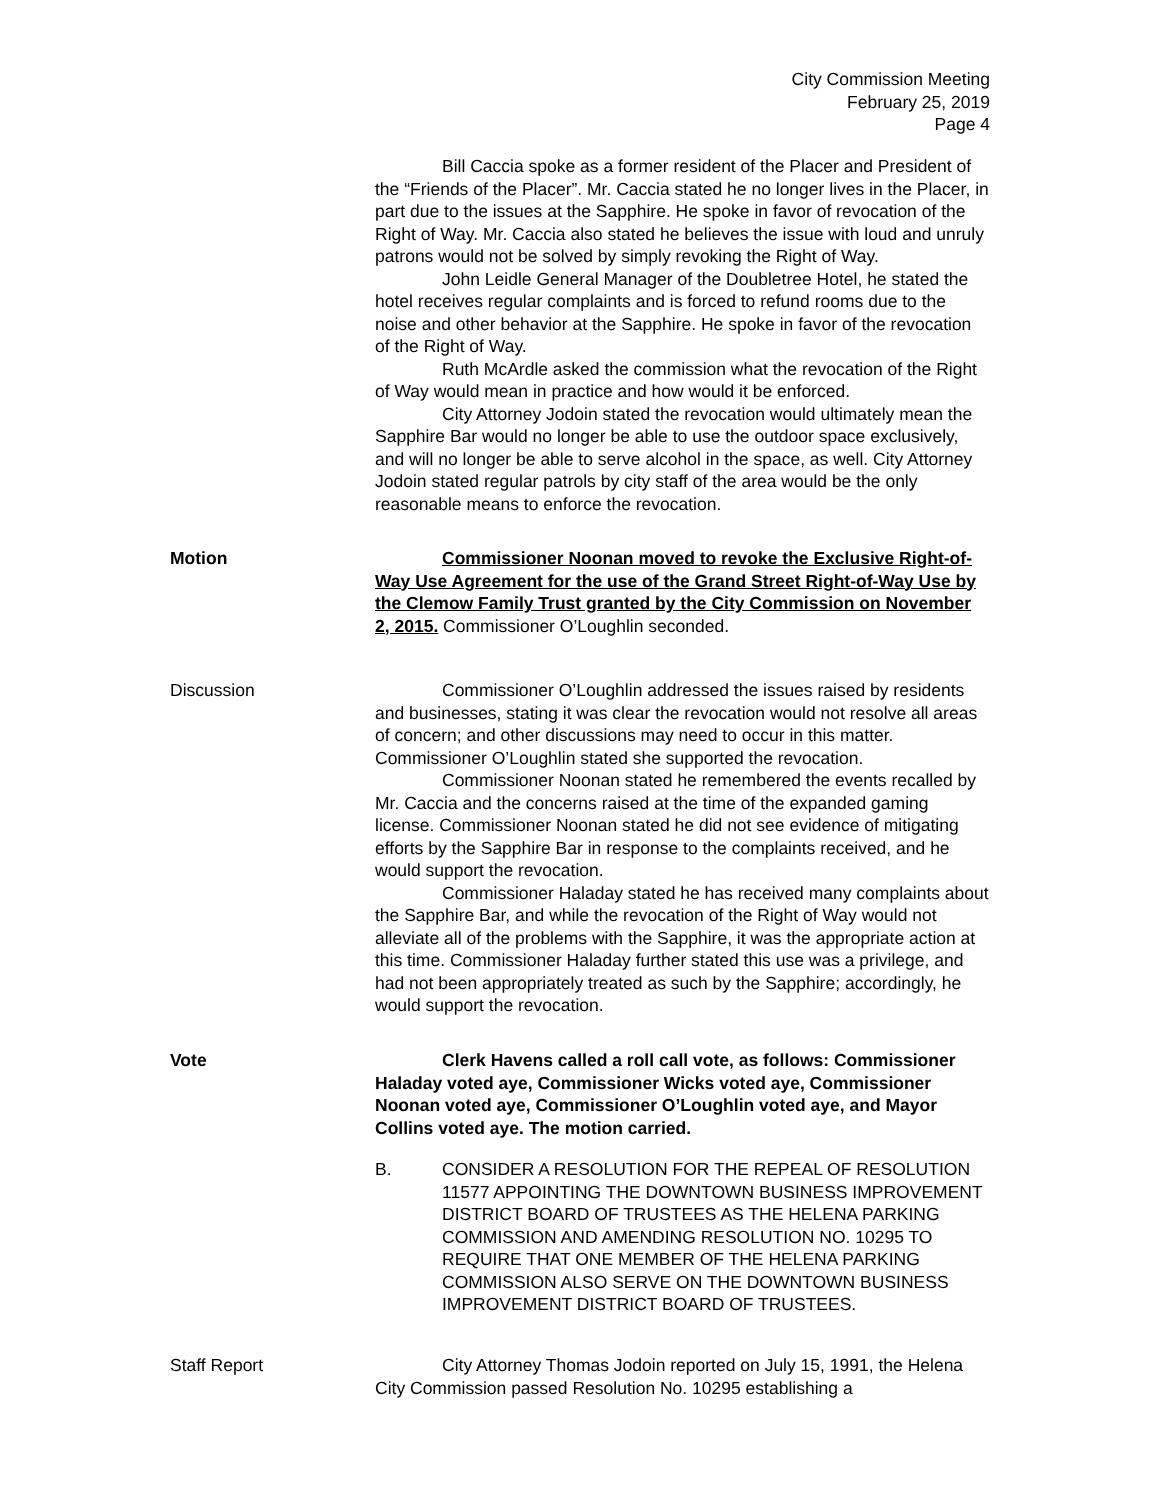City Commission Meeting
February 25, 2019
Page 4
Bill Caccia spoke as a former resident of the Placer and President of the “Friends of the Placer”. Mr. Caccia stated he no longer lives in the Placer, in part due to the issues at the Sapphire. He spoke in favor of revocation of the Right of Way. Mr. Caccia also stated he believes the issue with loud and unruly patrons would not be solved by simply revoking the Right of Way.
John Leidle General Manager of the Doubletree Hotel, he stated the hotel receives regular complaints and is forced to refund rooms due to the noise and other behavior at the Sapphire. He spoke in favor of the revocation of the Right of Way.
Ruth McArdle asked the commission what the revocation of the Right of Way would mean in practice and how would it be enforced.
City Attorney Jodoin stated the revocation would ultimately mean the Sapphire Bar would no longer be able to use the outdoor space exclusively, and will no longer be able to serve alcohol in the space, as well. City Attorney Jodoin stated regular patrols by city staff of the area would be the only reasonable means to enforce the revocation.
Motion Commissioner Noonan moved to revoke the Exclusive Right-of-Way Use Agreement for the use of the Grand Street Right-of-Way Use by the Clemow Family Trust granted by the City Commission on November 2, 2015. Commissioner O’Loughlin seconded.
Discussion Commissioner O’Loughlin addressed the issues raised by residents and businesses, stating it was clear the revocation would not resolve all areas of concern; and other discussions may need to occur in this matter. Commissioner O’Loughlin stated she supported the revocation.
Commissioner Noonan stated he remembered the events recalled by Mr. Caccia and the concerns raised at the time of the expanded gaming license. Commissioner Noonan stated he did not see evidence of mitigating efforts by the Sapphire Bar in response to the complaints received, and he would support the revocation.
Commissioner Haladay stated he has received many complaints about the Sapphire Bar, and while the revocation of the Right of Way would not alleviate all of the problems with the Sapphire, it was the appropriate action at this time. Commissioner Haladay further stated this use was a privilege, and had not been appropriately treated as such by the Sapphire; accordingly, he would support the revocation.
Vote Clerk Havens called a roll call vote, as follows: Commissioner Haladay voted aye, Commissioner Wicks voted aye, Commissioner Noonan voted aye, Commissioner O’Loughlin voted aye, and Mayor Collins voted aye. The motion carried.
B. CONSIDER A RESOLUTION FOR THE REPEAL OF RESOLUTION 11577 APPOINTING THE DOWNTOWN BUSINESS IMPROVEMENT DISTRICT BOARD OF TRUSTEES AS THE HELENA PARKING COMMISSION AND AMENDING RESOLUTION NO. 10295 TO REQUIRE THAT ONE MEMBER OF THE HELENA PARKING COMMISSION ALSO SERVE ON THE DOWNTOWN BUSINESS IMPROVEMENT DISTRICT BOARD OF TRUSTEES.
Staff Report City Attorney Thomas Jodoin reported on July 15, 1991, the Helena City Commission passed Resolution No. 10295 establishing a